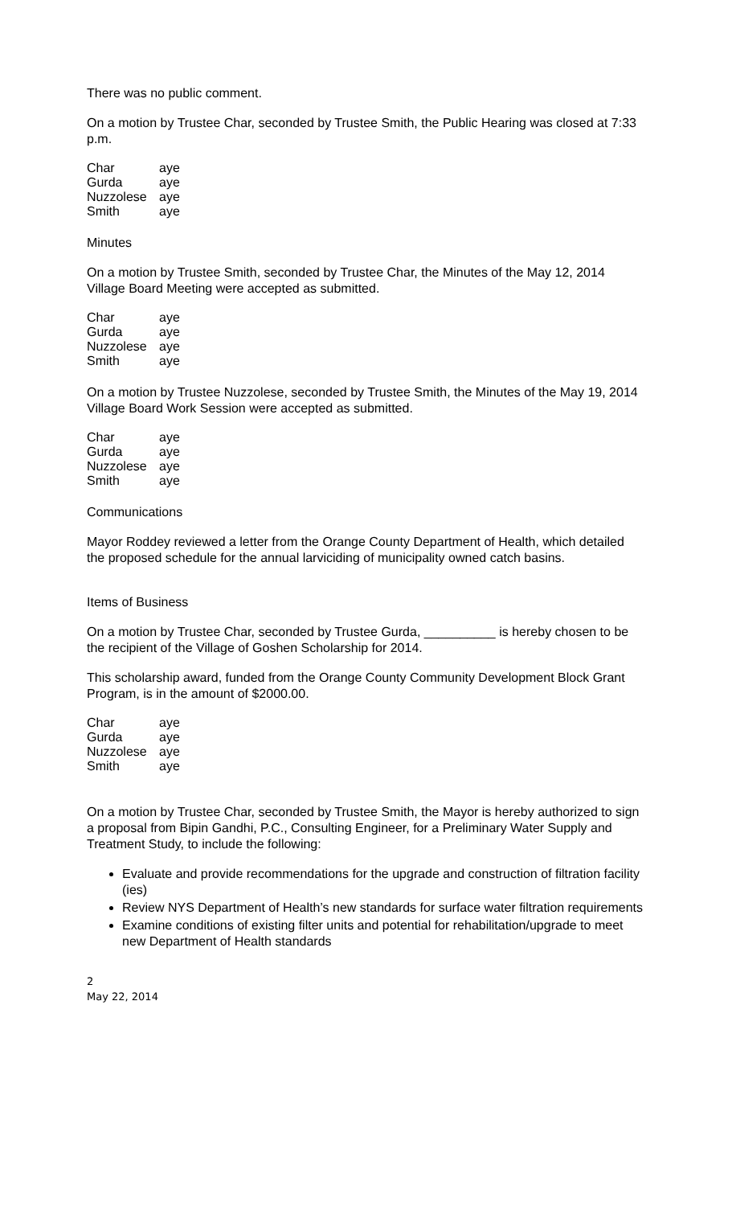There was no public comment.
On a motion by Trustee Char, seconded by Trustee Smith, the Public Hearing was closed at 7:33 p.m.
| Char | aye |
| Gurda | aye |
| Nuzzolese | aye |
| Smith | aye |
Minutes
On a motion by Trustee Smith, seconded by Trustee Char, the Minutes of the May 12, 2014 Village Board Meeting were accepted as submitted.
| Char | aye |
| Gurda | aye |
| Nuzzolese | aye |
| Smith | aye |
On a motion by Trustee Nuzzolese, seconded by Trustee Smith, the Minutes of the May 19, 2014 Village Board Work Session were accepted as submitted.
| Char | aye |
| Gurda | aye |
| Nuzzolese | aye |
| Smith | aye |
Communications
Mayor Roddey reviewed a letter from the Orange County Department of Health, which detailed the proposed schedule for the annual larviciding of municipality owned catch basins.
Items of Business
On a motion by Trustee Char, seconded by Trustee Gurda, __________ is hereby chosen to be the recipient of the Village of Goshen Scholarship for 2014.
This scholarship award, funded from the Orange County Community Development Block Grant Program, is in the amount of $2000.00.
| Char | aye |
| Gurda | aye |
| Nuzzolese | aye |
| Smith | aye |
On a motion by Trustee Char, seconded by Trustee Smith, the Mayor is hereby authorized to sign a proposal from Bipin Gandhi, P.C., Consulting Engineer, for a Preliminary Water Supply and Treatment Study, to include the following:
Evaluate and provide recommendations for the upgrade and construction of filtration facility (ies)
Review NYS Department of Health’s new standards for surface water filtration requirements
Examine conditions of existing filter units and potential for rehabilitation/upgrade to meet new Department of Health standards
2
May 22, 2014